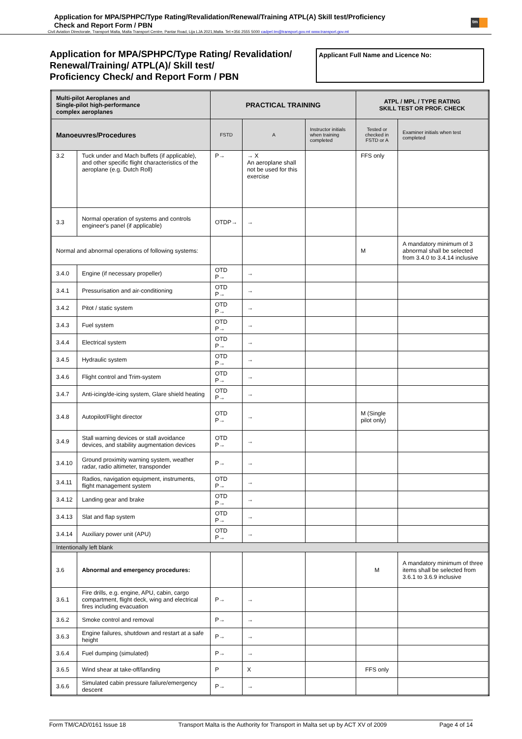Application for MPA/SPHPC/Type Rating/Revalidation/Renewal/Training ATPL(A) Skill test/Proficiency
Check and Report Form / PBN
tm
Civil Aviation Directorate, Transport Malta, Malta Transport Centre, Pantar Road, Lija LJA 2021,Malta. Tel:+356 2555 5000 cadpel.tm@transport.gov.mt www.transport.gov.mt
Application for MPA/SPHPC/Type Rating/ Revalidation/
Renewal/Training/ ATPL(A)/ Skill test/
Proficiency Check/ and Report Form / PBN
Applicant Full Name and Licence No:
| Multi-pilot Aeroplanes and Single-pilot high-performance complex aeroplanes | | PRACTICAL TRAINING | | | ATPL / MPL / TYPE RATING SKILL TEST OR PROF. CHECK | |
| --- | --- | --- | --- | --- | --- | --- |
| Manoeuvres/Procedures | | FSTD | A | Instructor initials when training completed | Tested or checked in FSTD or A | Examiner initials when test completed |
| 3.2 | Tuck under and Mach buffets (if applicable), and other specific flight characteristics of the aeroplane (e.g. Dutch Roll) | P→ | → X An aeroplane shall not be used for this exercise | | FFS only | |
| 3.3 | Normal operation of systems and controls engineer's panel (if applicable) | OTDP→ | → | | | |
| Normal and abnormal operations of following systems: | | | | | M | A mandatory minimum of 3 abnormal shall be selected from 3.4.0 to 3.4.14 inclusive |
| 3.4.0 | Engine (if necessary propeller) | OTD P→ | → | | | |
| 3.4.1 | Pressurisation and air-conditioning | OTD P→ | → | | | |
| 3.4.2 | Pitot / static system | OTD P→ | → | | | |
| 3.4.3 | Fuel system | OTD P→ | → | | | |
| 3.4.4 | Electrical system | OTD P→ | → | | | |
| 3.4.5 | Hydraulic system | OTD P→ | → | | | |
| 3.4.6 | Flight control and Trim-system | OTD P→ | → | | | |
| 3.4.7 | Anti-icing/de-icing system, Glare shield heating | OTD P→ | → | | | |
| 3.4.8 | Autopilot/Flight director | OTD P→ | → | | M (Single pilot only) | |
| 3.4.9 | Stall warning devices or stall avoidance devices, and stability augmentation devices | OTD P→ | → | | | |
| 3.4.10 | Ground proximity warning system, weather radar, radio altimeter, transponder | P→ | → | | | |
| 3.4.11 | Radios, navigation equipment, instruments, flight management system | OTD P→ | → | | | |
| 3.4.12 | Landing gear and brake | OTD P→ | → | | | |
| 3.4.13 | Slat and flap system | OTD P→ | → | | | |
| 3.4.14 | Auxiliary power unit (APU) | OTD P→ | → | | | |
| Intentionally left blank | | | | | | |
| 3.6 | Abnormal and emergency procedures: | | | | M | A mandatory minimum of three items shall be selected from 3.6.1 to 3.6.9 inclusive |
| 3.6.1 | Fire drills, e.g. engine, APU, cabin, cargo compartment, flight deck, wing and electrical fires including evacuation | P→ | → | | | |
| 3.6.2 | Smoke control and removal | P→ | → | | | |
| 3.6.3 | Engine failures, shutdown and restart at a safe height | P→ | → | | | |
| 3.6.4 | Fuel dumping (simulated) | P→ | → | | | |
| 3.6.5 | Wind shear at take-off/landing | P | X | | FFS only | |
| 3.6.6 | Simulated cabin pressure failure/emergency descent | P→ | → | | | |
Form TM/CAD/0161 Issue 18 Transport Malta is the Authority for Transport in Malta set up by ACT XV of 2009 Page 4 of 14